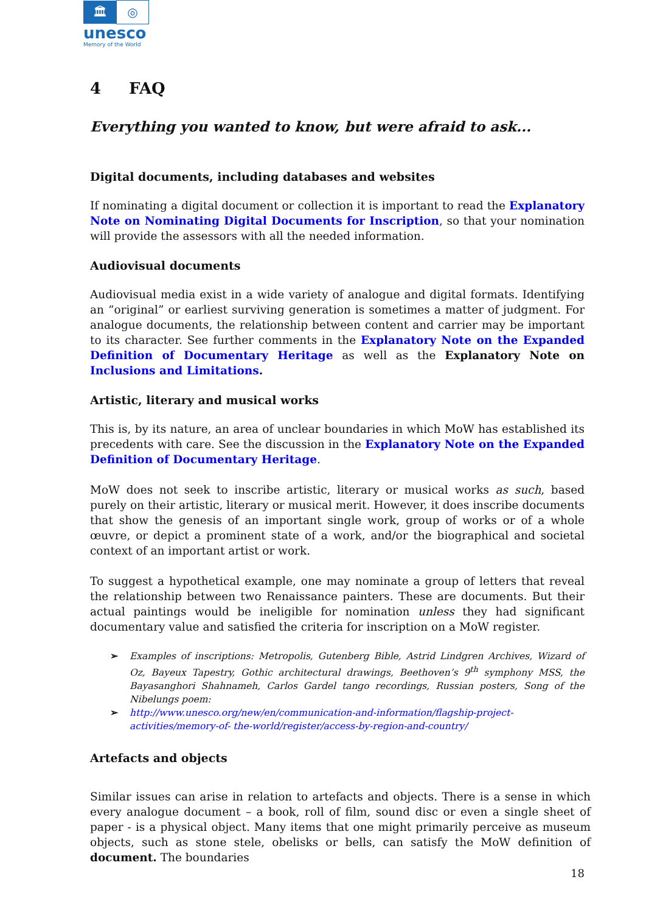🏛 ◎
unesco
Memory of the World
4 FAQ
Everything you wanted to know, but were afraid to ask...
Digital documents, including databases and websites
If nominating a digital document or collection it is important to read the Explanatory Note on Nominating Digital Documents for Inscription, so that your nomination will provide the assessors with all the needed information.
Audiovisual documents
Audiovisual media exist in a wide variety of analogue and digital formats. Identifying an “original” or earliest surviving generation is sometimes a matter of judgment. For analogue documents, the relationship between content and carrier may be important to its character. See further comments in the Explanatory Note on the Expanded Definition of Documentary Heritage as well as the Explanatory Note on Inclusions and Limitations.
Artistic, literary and musical works
This is, by its nature, an area of unclear boundaries in which MoW has established its precedents with care. See the discussion in the Explanatory Note on the Expanded Definition of Documentary Heritage.
MoW does not seek to inscribe artistic, literary or musical works as such, based purely on their artistic, literary or musical merit. However, it does inscribe documents that show the genesis of an important single work, group of works or of a whole œuvre, or depict a prominent state of a work, and/or the biographical and societal context of an important artist or work.
To suggest a hypothetical example, one may nominate a group of letters that reveal the relationship between two Renaissance painters. These are documents. But their actual paintings would be ineligible for nomination unless they had significant documentary value and satisfied the criteria for inscription on a MoW register.
➢ Examples of inscriptions: Metropolis, Gutenberg Bible, Astrid Lindgren Archives, Wizard of Oz, Bayeux Tapestry, Gothic architectural drawings, Beethoven’s 9<sup>th</sup> symphony MSS, the Bayasanghori Shahnameh, Carlos Gardel tango recordings, Russian posters, Song of the Nibelungs poem:
➢ http://www.unesco.org/new/en/communication-and-information/flagship-project-activities/memory-of- the-world/register/access-by-region-and-country/
Artefacts and objects
Similar issues can arise in relation to artefacts and objects. There is a sense in which every analogue document – a book, roll of film, sound disc or even a single sheet of paper - is a physical object. Many items that one might primarily perceive as museum objects, such as stone stele, obelisks or bells, can satisfy the MoW definition of document. The boundaries
18